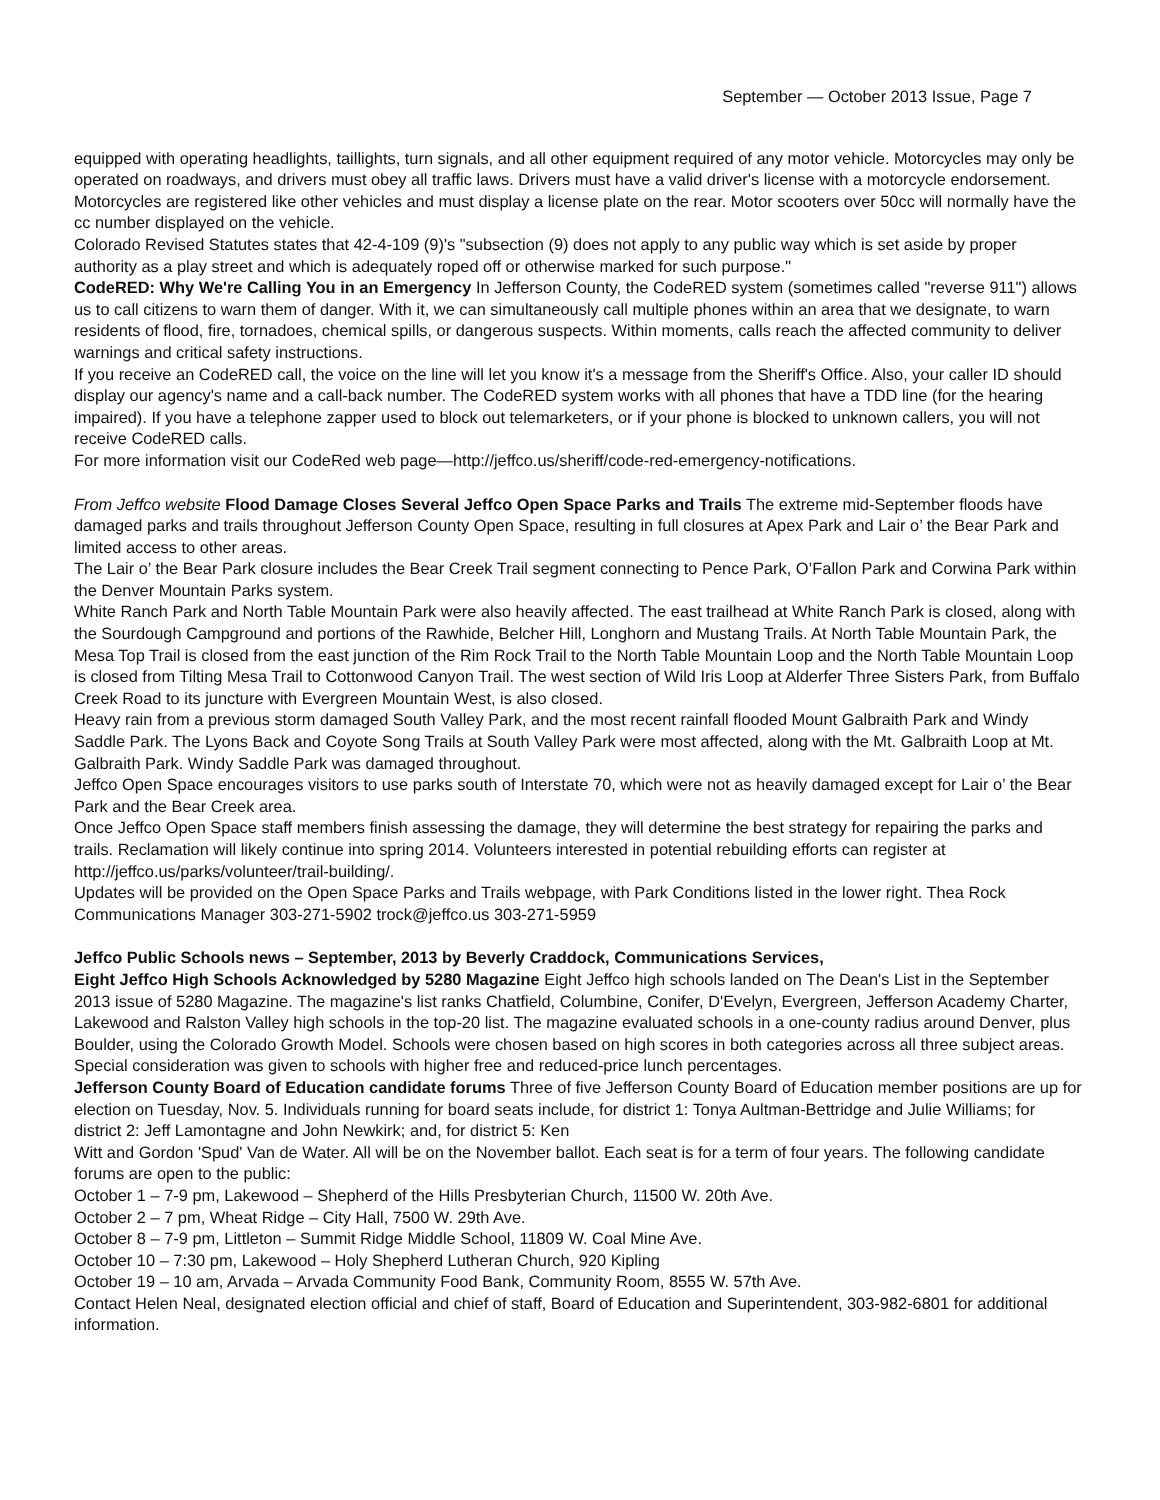September — October 2013 Issue, Page 7
equipped with operating headlights, taillights, turn signals, and all other equipment required of any motor vehicle. Motorcycles may only be operated on roadways, and drivers must obey all traffic laws. Drivers must have a valid driver's license with a motorcycle endorsement. Motorcycles are registered like other vehicles and must display a license plate on the rear. Motor scooters over 50cc will normally have the cc number displayed on the vehicle.
Colorado Revised Statutes states that 42-4-109 (9)'s "subsection (9) does not apply to any public way which is set aside by proper authority as a play street and which is adequately roped off or otherwise marked for such purpose."
CodeRED: Why We're Calling You in an Emergency In Jefferson County, the CodeRED system (sometimes called "reverse 911") allows us to call citizens to warn them of danger. With it, we can simultaneously call multiple phones within an area that we designate, to warn residents of flood, fire, tornadoes, chemical spills, or dangerous suspects. Within moments, calls reach the affected community to deliver warnings and critical safety instructions.
If you receive an CodeRED call, the voice on the line will let you know it's a message from the Sheriff's Office. Also, your caller ID should display our agency's name and a call-back number. The CodeRED system works with all phones that have a TDD line (for the hearing impaired). If you have a telephone zapper used to block out telemarketers, or if your phone is blocked to unknown callers, you will not receive CodeRED calls.
For more information visit our CodeRed web page—http://jeffco.us/sheriff/code-red-emergency-notifications.
From Jeffco website Flood Damage Closes Several Jeffco Open Space Parks and Trails The extreme mid-September floods have damaged parks and trails throughout Jefferson County Open Space, resulting in full closures at Apex Park and Lair o’ the Bear Park and limited access to other areas.
The Lair o’ the Bear Park closure includes the Bear Creek Trail segment connecting to Pence Park, O’Fallon Park and Corwina Park within the Denver Mountain Parks system.
White Ranch Park and North Table Mountain Park were also heavily affected. The east trailhead at White Ranch Park is closed, along with the Sourdough Campground and portions of the Rawhide, Belcher Hill, Longhorn and Mustang Trails. At North Table Mountain Park, the Mesa Top Trail is closed from the east junction of the Rim Rock Trail to the North Table Mountain Loop and the North Table Mountain Loop is closed from Tilting Mesa Trail to Cottonwood Canyon Trail. The west section of Wild Iris Loop at Alderfer Three Sisters Park, from Buffalo Creek Road to its juncture with Evergreen Mountain West, is also closed.
Heavy rain from a previous storm damaged South Valley Park, and the most recent rainfall flooded Mount Galbraith Park and Windy Saddle Park. The Lyons Back and Coyote Song Trails at South Valley Park were most affected, along with the Mt. Galbraith Loop at Mt. Galbraith Park. Windy Saddle Park was damaged throughout.
Jeffco Open Space encourages visitors to use parks south of Interstate 70, which were not as heavily damaged except for Lair o’ the Bear Park and the Bear Creek area.
Once Jeffco Open Space staff members finish assessing the damage, they will determine the best strategy for repairing the parks and trails. Reclamation will likely continue into spring 2014. Volunteers interested in potential rebuilding efforts can register at http://jeffco.us/parks/volunteer/trail-building/.
Updates will be provided on the Open Space Parks and Trails webpage, with Park Conditions listed in the lower right. Thea Rock Communications Manager 303-271-5902 trock@jeffco.us 303-271-5959
Jeffco Public Schools news – September, 2013 by Beverly Craddock, Communications Services,
Eight Jeffco High Schools Acknowledged by 5280 Magazine Eight Jeffco high schools landed on The Dean's List in the September 2013 issue of 5280 Magazine. The magazine's list ranks Chatfield, Columbine, Conifer, D'Evelyn, Evergreen, Jefferson Academy Charter, Lakewood and Ralston Valley high schools in the top-20 list. The magazine evaluated schools in a one-county radius around Denver, plus Boulder, using the Colorado Growth Model. Schools were chosen based on high scores in both categories across all three subject areas. Special consideration was given to schools with higher free and reduced-price lunch percentages.
Jefferson County Board of Education candidate forums Three of five Jefferson County Board of Education member positions are up for election on Tuesday, Nov. 5. Individuals running for board seats include, for district 1: Tonya Aultman-Bettridge and Julie Williams; for district 2: Jeff Lamontagne and John Newkirk; and, for district 5: Ken
Witt and Gordon 'Spud' Van de Water. All will be on the November ballot. Each seat is for a term of four years. The following candidate forums are open to the public:
October 1 – 7-9 pm, Lakewood – Shepherd of the Hills Presbyterian Church, 11500 W. 20th Ave.
October 2 – 7 pm, Wheat Ridge – City Hall, 7500 W. 29th Ave.
October 8 – 7-9 pm, Littleton – Summit Ridge Middle School, 11809 W. Coal Mine Ave.
October 10 – 7:30 pm, Lakewood – Holy Shepherd Lutheran Church, 920 Kipling
October 19 – 10 am, Arvada – Arvada Community Food Bank, Community Room, 8555 W. 57th Ave.
Contact Helen Neal, designated election official and chief of staff, Board of Education and Superintendent, 303-982-6801 for additional information.